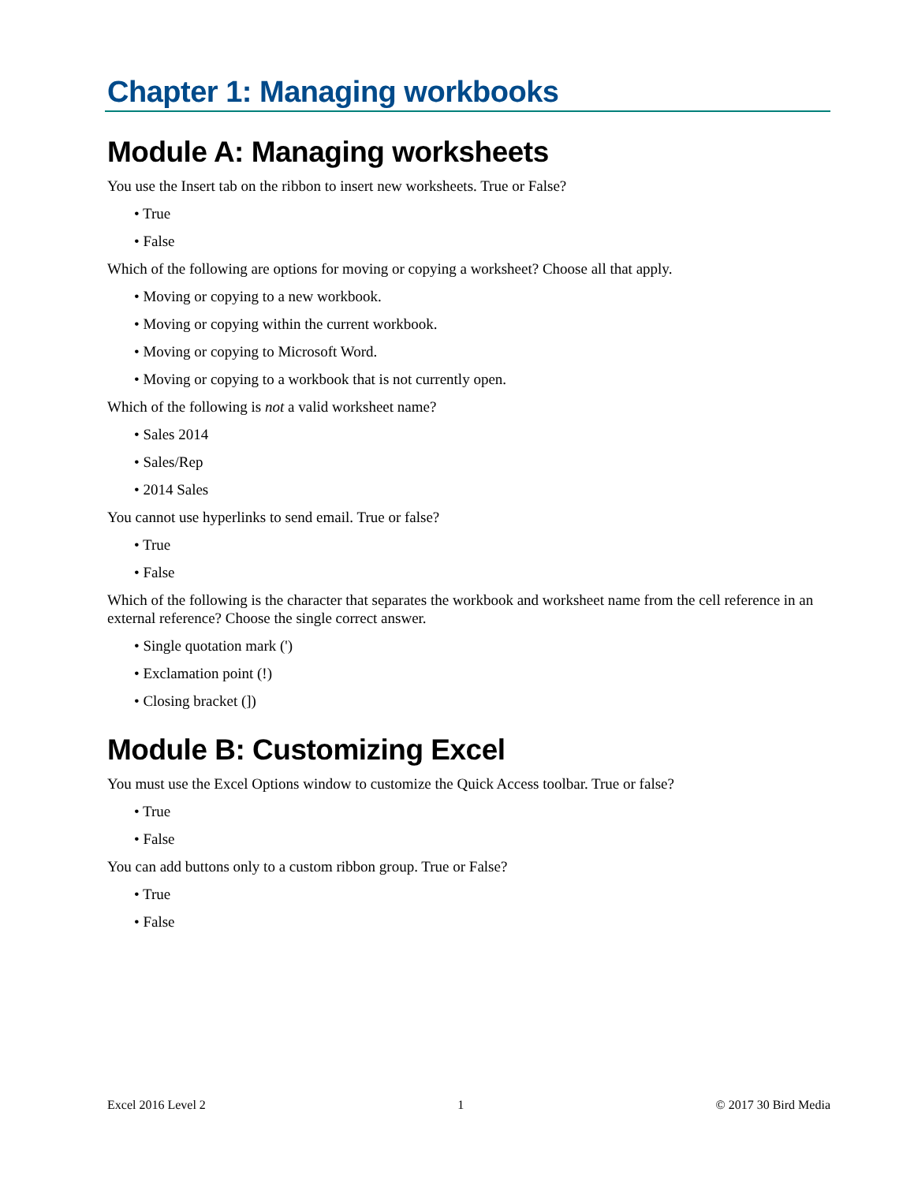Chapter 1: Managing workbooks
Module A: Managing worksheets
You use the Insert tab on the ribbon to insert new worksheets. True or False?
• True
• False
Which of the following are options for moving or copying a worksheet? Choose all that apply.
• Moving or copying to a new workbook.
• Moving or copying within the current workbook.
• Moving or copying to Microsoft Word.
• Moving or copying to a workbook that is not currently open.
Which of the following is not a valid worksheet name?
• Sales 2014
• Sales/Rep
• 2014 Sales
You cannot use hyperlinks to send email. True or false?
• True
• False
Which of the following is the character that separates the workbook and worksheet name from the cell reference in an external reference? Choose the single correct answer.
• Single quotation mark (')
• Exclamation point (!)
• Closing bracket (])
Module B: Customizing Excel
You must use the Excel Options window to customize the Quick Access toolbar. True or false?
• True
• False
You can add buttons only to a custom ribbon group. True or False?
• True
• False
Excel 2016 Level 2 1 © 2017 30 Bird Media